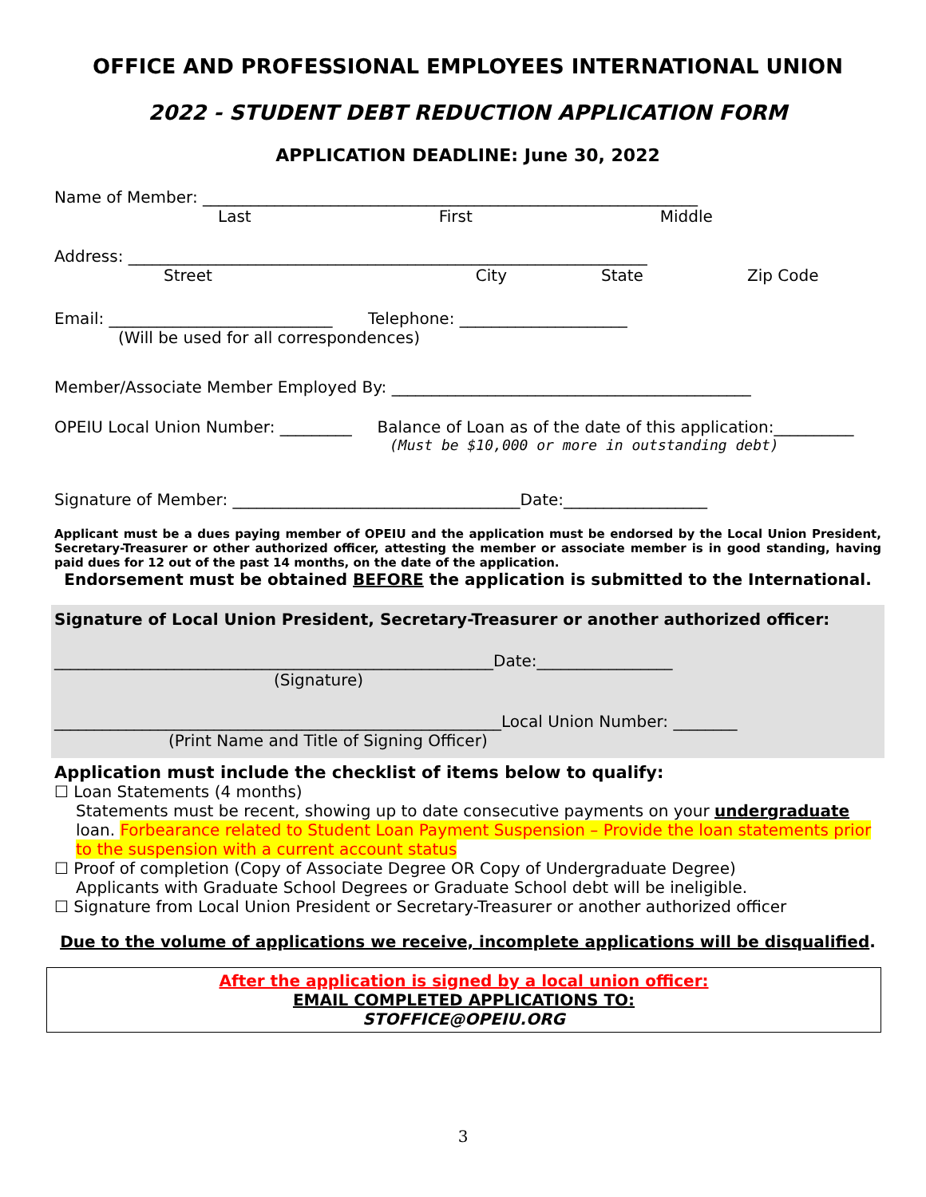OFFICE AND PROFESSIONAL EMPLOYEES INTERNATIONAL UNION
2022 - STUDENT DEBT REDUCTION APPLICATION FORM
APPLICATION DEADLINE: June 30, 2022
Name of Member: ______________________________________________________________
Last First Middle
Address: _________________________________________________________________
Street City State Zip Code
Email: ____________________________ Telephone: _____________________
(Will be used for all correspondences)
Member/Associate Member Employed By: _____________________________________________
OPEIU Local Union Number: _________ Balance of Loan as of the date of this application:__________
(Must be $10,000 or more in outstanding debt)
Signature of Member: ____________________________________Date:__________________
Applicant must be a dues paying member of OPEIU and the application must be endorsed by the Local Union President, Secretary-Treasurer or other authorized officer, attesting the member or associate member is in good standing, having paid dues for 12 out of the past 14 months, on the date of the application.
Endorsement must be obtained BEFORE the application is submitted to the International.
Signature of Local Union President, Secretary-Treasurer or another authorized officer:
_______________________________________________________Date:_________________
(Signature)
________________________________________________________Local Union Number: ________
(Print Name and Title of Signing Officer)
Application must include the checklist of items below to qualify:
☐ Loan Statements (4 months)
Statements must be recent, showing up to date consecutive payments on your undergraduate loan. Forbearance related to Student Loan Payment Suspension – Provide the loan statements prior to the suspension with a current account status
☐ Proof of completion (Copy of Associate Degree OR Copy of Undergraduate Degree)
Applicants with Graduate School Degrees or Graduate School debt will be ineligible.
☐ Signature from Local Union President or Secretary-Treasurer or another authorized officer
Due to the volume of applications we receive, incomplete applications will be disqualified.
After the application is signed by a local union officer:
EMAIL COMPLETED APPLICATIONS TO:
STOFFICE@OPEIU.ORG
3